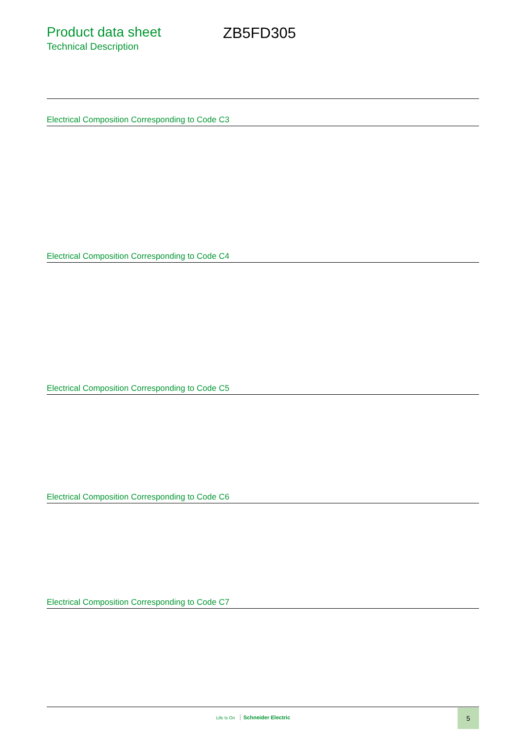Product data sheet
Technical Description
ZB5FD305
Electrical Composition Corresponding to Code C3
Electrical Composition Corresponding to Code C4
Electrical Composition Corresponding to Code C5
Electrical Composition Corresponding to Code C6
Electrical Composition Corresponding to Code C7
Life Is On Schneider Electric
5